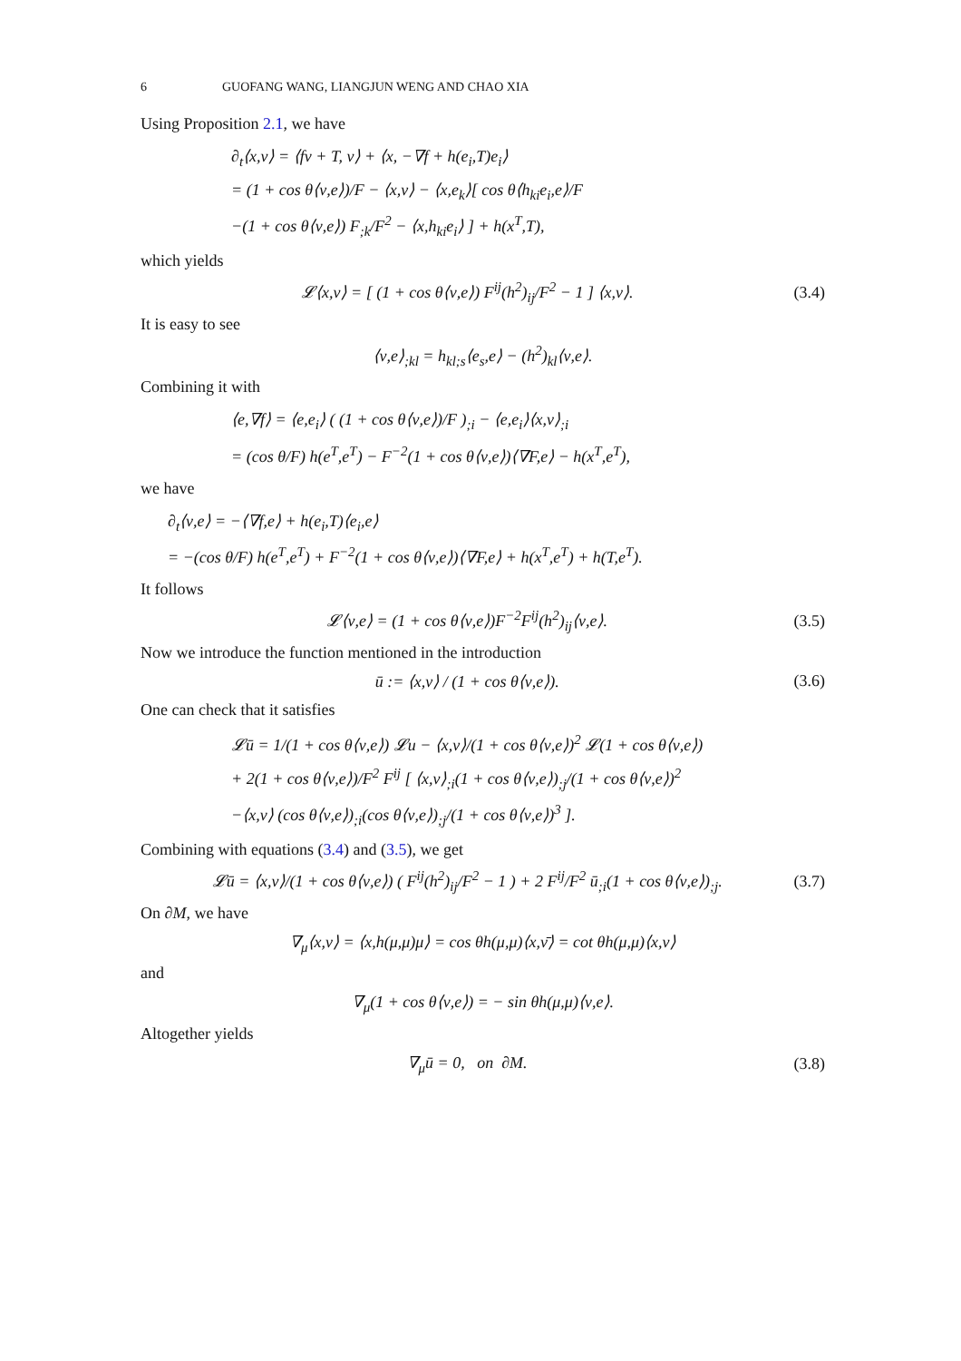6 GUOFANG WANG, LIANGJUN WENG AND CHAO XIA
Using Proposition 2.1, we have
∂<sub>t</sub>⟨x,ν⟩ = ⟨fν + T, ν⟩ + ⟨x, −∇f + h(e<sub>i</sub>,T)e<sub>i</sub>⟩
= (1 + cos θ⟨ν,e⟩)/F − ⟨x,ν⟩ − ⟨x,e<sub>k</sub>⟩[ cos θ⟨h<sub>ki</sub>e<sub>i</sub>,e⟩/F
−(1 + cos θ⟨ν,e⟩) F<sub>;k</sub>/F<sup>2</sup> − ⟨x,h<sub>ki</sub>e<sub>i</sub>⟩ ] + h(x<sup>T</sup>,T),
which yields
𝓛⟨x,ν⟩ = [ (1 + cos θ⟨ν,e⟩) F<sup>ij</sup>(h<sup>2</sup>)<sub>ij</sub>/F<sup>2</sup> − 1 ] ⟨x,ν⟩. (3.4)
It is easy to see
⟨ν,e⟩<sub>;kl</sub> = h<sub>kl;s</sub>⟨e<sub>s</sub>,e⟩ − (h<sup>2</sup>)<sub>kl</sub>⟨ν,e⟩.
Combining it with
⟨e,∇f⟩ = ⟨e,e<sub>i</sub>⟩ ( (1 + cos θ⟨ν,e⟩)/F )<sub>;i</sub> − ⟨e,e<sub>i</sub>⟩⟨x,ν⟩<sub>;i</sub>
= (cos θ/F) h(e<sup>T</sup>,e<sup>T</sup>) − F<sup>−2</sup>(1 + cos θ⟨ν,e⟩)⟨∇F,e⟩ − h(x<sup>T</sup>,e<sup>T</sup>),
we have
∂<sub>t</sub>⟨ν,e⟩ = −⟨∇f,e⟩ + h(e<sub>i</sub>,T)⟨e<sub>i</sub>,e⟩
= −(cos θ/F) h(e<sup>T</sup>,e<sup>T</sup>) + F<sup>−2</sup>(1 + cos θ⟨ν,e⟩)⟨∇F,e⟩ + h(x<sup>T</sup>,e<sup>T</sup>) + h(T,e<sup>T</sup>).
It follows
𝓛⟨ν,e⟩ = (1 + cos θ⟨ν,e⟩)F<sup>−2</sup>F<sup>ij</sup>(h<sup>2</sup>)<sub>ij</sub>⟨ν,e⟩. (3.5)
Now we introduce the function mentioned in the introduction
ū := ⟨x,ν⟩ / (1 + cos θ⟨ν,e⟩). (3.6)
One can check that it satisfies
𝓛ū = 1/(1 + cos θ⟨ν,e⟩) 𝓛u − ⟨x,ν⟩/(1 + cos θ⟨ν,e⟩)<sup>2</sup> 𝓛(1 + cos θ⟨ν,e⟩)
+ 2(1 + cos θ⟨ν,e⟩)/F<sup>2</sup> F<sup>ij</sup> [ ⟨x,ν⟩<sub>;i</sub>(1 + cos θ⟨ν,e⟩)<sub>;j</sub>/(1 + cos θ⟨ν,e⟩)<sup>2</sup>
−⟨x,ν⟩ (cos θ⟨ν,e⟩)<sub>;i</sub>(cos θ⟨ν,e⟩)<sub>;j</sub>/(1 + cos θ⟨ν,e⟩)<sup>3</sup> ].
Combining with equations (3.4) and (3.5), we get
𝓛ū = ⟨x,ν⟩/(1 + cos θ⟨ν,e⟩) ( F<sup>ij</sup>(h<sup>2</sup>)<sub>ij</sub>/F<sup>2</sup> − 1 ) + 2 F<sup>ij</sup>/F<sup>2</sup> ū<sub>;i</sub>(1 + cos θ⟨ν,e⟩)<sub>;j</sub>. (3.7)
On ∂M, we have
∇<sub>μ</sub>⟨x,ν⟩ = ⟨x,h(μ,μ)μ⟩ = cos θh(μ,μ)⟨x,ν̄⟩ = cot θh(μ,μ)⟨x,ν⟩
and
∇<sub>μ</sub>(1 + cos θ⟨ν,e⟩) = − sin θh(μ,μ)⟨ν,e⟩.
Altogether yields
∇<sub>μ</sub>ū = 0, on ∂M. (3.8)